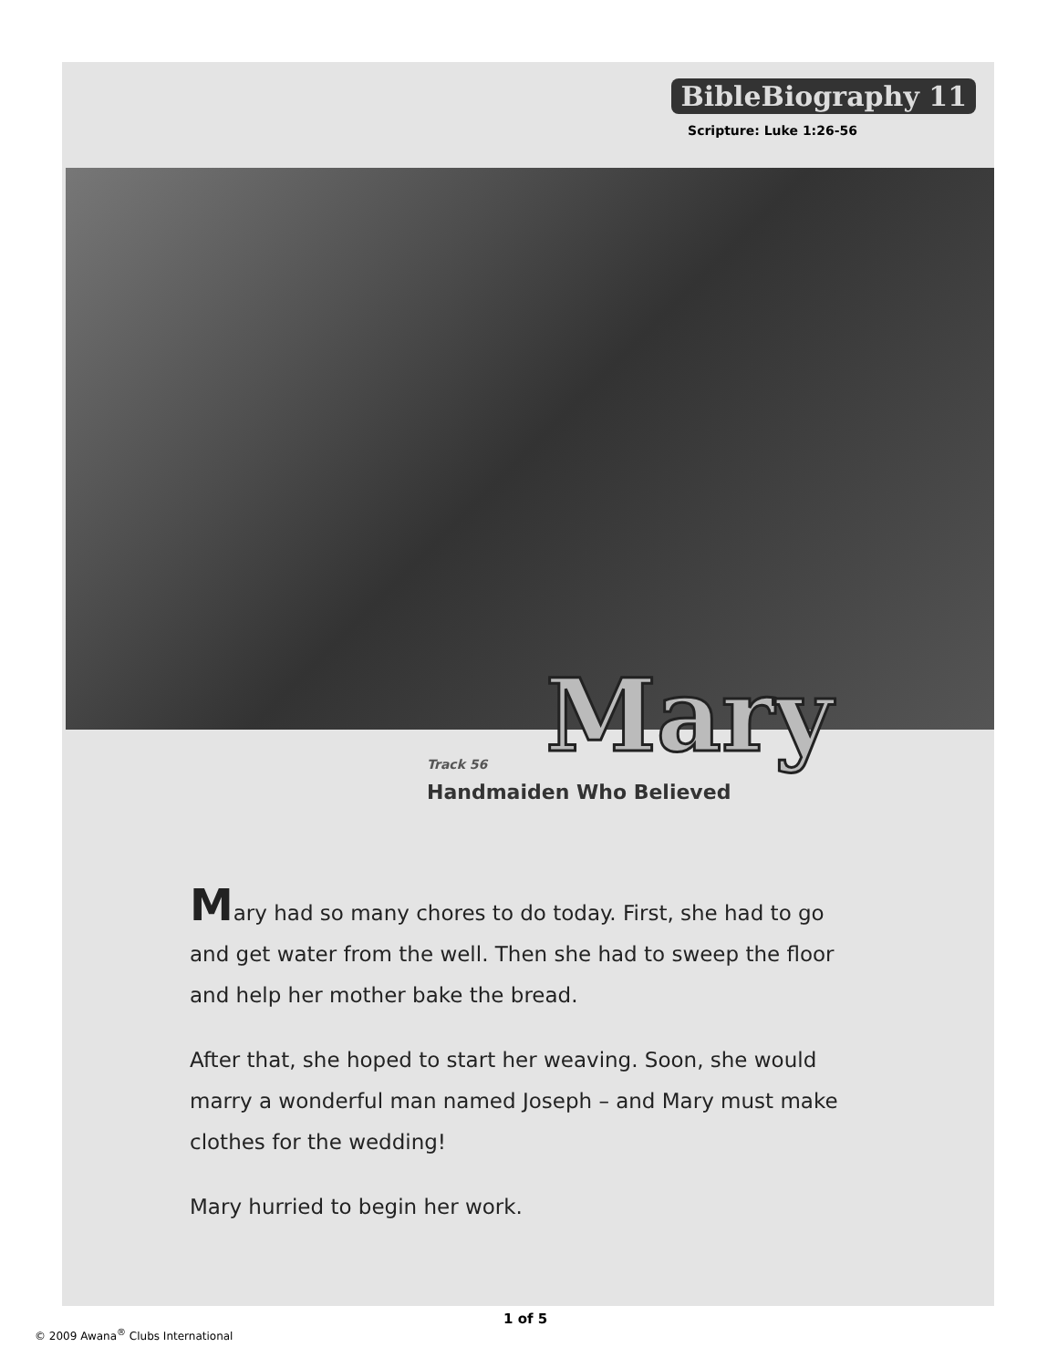BibleBiography 11
Scripture: Luke 1:26-56
Mary
Track 56
Handmaiden Who Believed
Mary had so many chores to do today. First, she had to go and get water from the well. Then she had to sweep the floor and help her mother bake the bread.
After that, she hoped to start her weaving. Soon, she would marry a wonderful man named Joseph – and Mary must make clothes for the wedding!
Mary hurried to begin her work.
© 2009 Awana<sup>®</sup> Clubs International
1 of 5